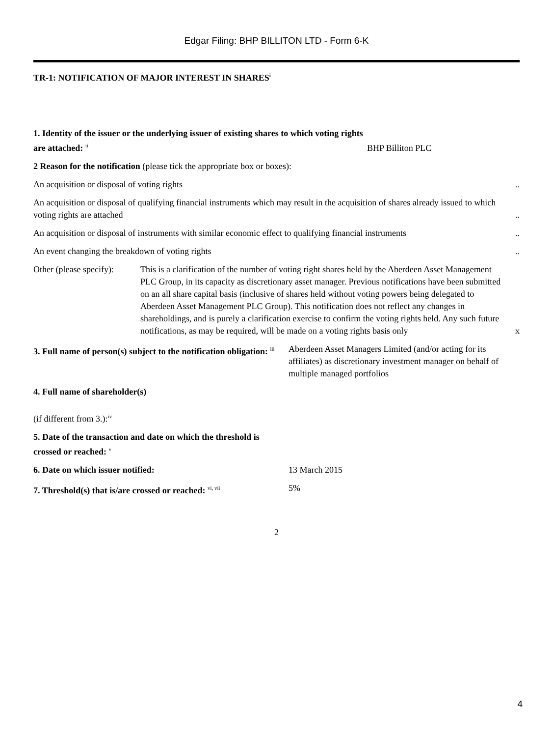Edgar Filing: BHP BILLITON LTD - Form 6-K
TR-1: NOTIFICATION OF MAJOR INTEREST IN SHARES<sup>i</sup>
| 1. Identity of the issuer or the underlying issuer of existing shares to which voting rights are attached: <sup>ii</sup> | BHP Billiton PLC |
| 2 Reason for the notification (please tick the appropriate box or boxes): | | |
| An acquisition or disposal of voting rights | | .. |
| An acquisition or disposal of qualifying financial instruments which may result in the acquisition of shares already issued to which voting rights are attached | | .. |
| An acquisition or disposal of instruments with similar economic effect to qualifying financial instruments | | .. |
| An event changing the breakdown of voting rights | | .. |
| Other (please specify): | This is a clarification of the number of voting right shares held by the Aberdeen Asset Management PLC Group, in its capacity as discretionary asset manager. Previous notifications have been submitted on an all share capital basis (inclusive of shares held without voting powers being delegated to Aberdeen Asset Management PLC Group). This notification does not reflect any changes in shareholdings, and is purely a clarification exercise to confirm the voting rights held. Any such future notifications, as may be required, will be made on a voting rights basis only | x |
| 3. Full name of person(s) subject to the notification obligation: <sup>iii</sup> | Aberdeen Asset Managers Limited (and/or acting for its affiliates) as discretionary investment manager on behalf of multiple managed portfolios |
| 4. Full name of shareholder(s) | |
| (if different from 3.):<sup>iv</sup> | |
| 5. Date of the transaction and date on which the threshold is crossed or reached: <sup>v</sup> | |
| 6. Date on which issuer notified: | 13 March 2015 |
| 7. Threshold(s) that is/are crossed or reached: <sup>vi, vii</sup> | 5% |
2
4